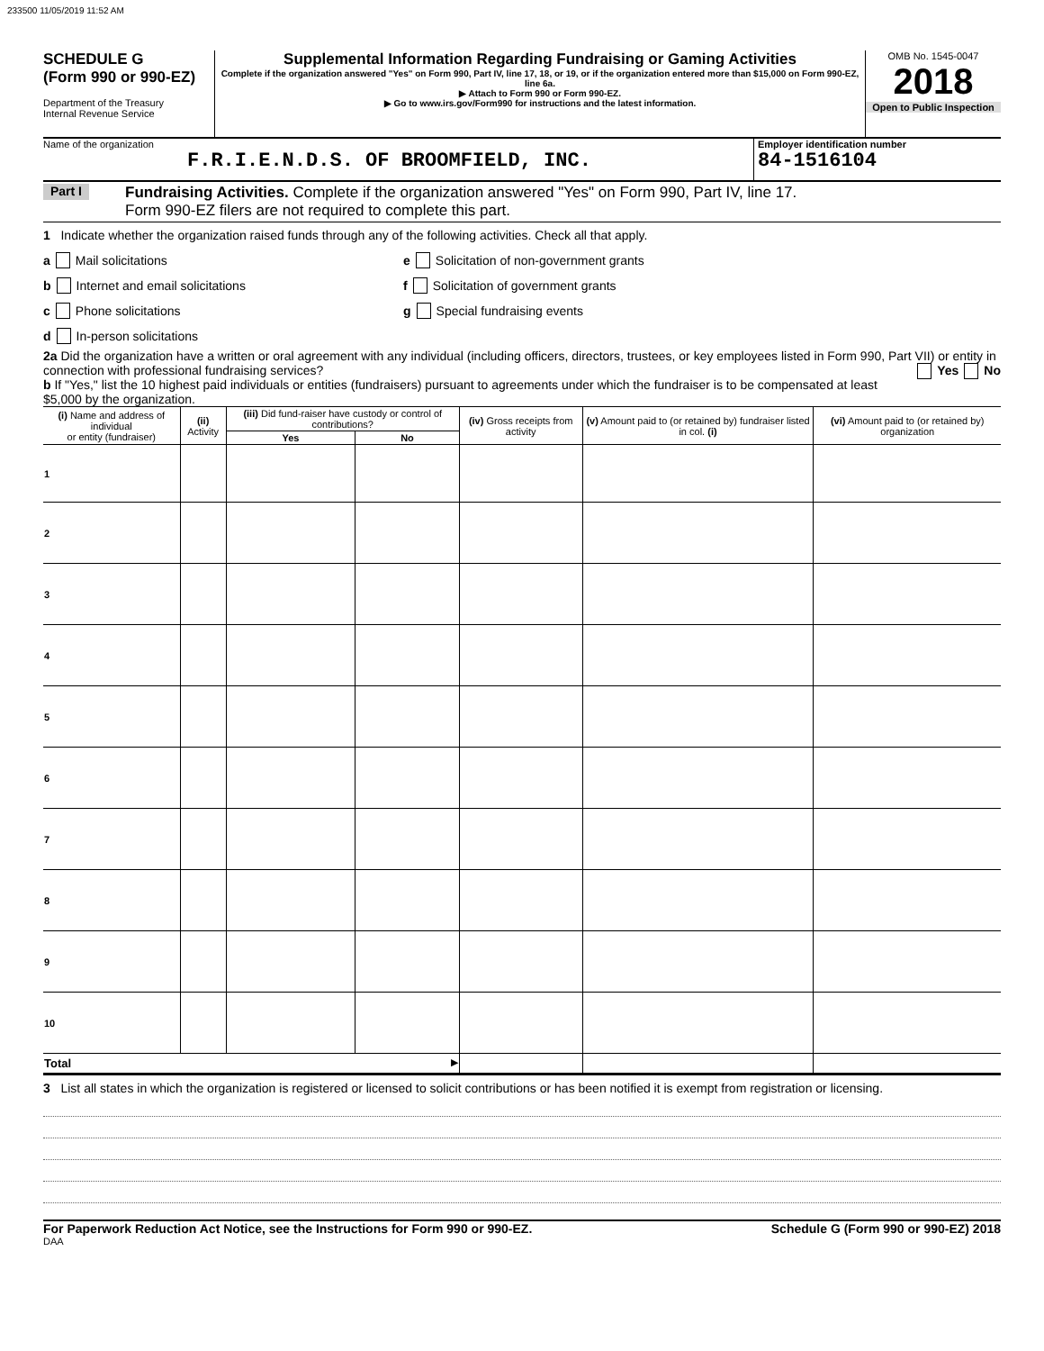233500 11/05/2019 11:52 AM
SCHEDULE G
(Form 990 or 990-EZ)
Department of the Treasury
Internal Revenue Service
Supplemental Information Regarding Fundraising or Gaming Activities
Complete if the organization answered "Yes" on Form 990, Part IV, line 17, 18, or 19, or if the organization entered more than $15,000 on Form 990-EZ, line 6a.
▶ Attach to Form 990 or Form 990-EZ.
▶ Go to www.irs.gov/Form990 for instructions and the latest information.
OMB No. 1545-0047
2018
Open to Public Inspection
Name of the organization
F.R.I.E.N.D.S. OF BROOMFIELD, INC.
Employer identification number
84-1516104
Part I
Fundraising Activities. Complete if the organization answered "Yes" on Form 990, Part IV, line 17.
Form 990-EZ filers are not required to complete this part.
1 Indicate whether the organization raised funds through any of the following activities. Check all that apply.
a Mail solicitations
b Internet and email solicitations
c Phone solicitations
d In-person solicitations
e Solicitation of non-government grants
f Solicitation of government grants
g Special fundraising events
2a Did the organization have a written or oral agreement with any individual (including officers, directors, trustees, or key employees listed in Form 990, Part VII) or entity in connection with professional fundraising services? Yes No
b If "Yes," list the 10 highest paid individuals or entities (fundraisers) pursuant to agreements under which the fundraiser is to be compensated at least $5,000 by the organization.
| (i) Name and address of individual or entity (fundraiser) | (ii) Activity | (iii) Did fund-raiser have custody or control of contributions? | | (iv) Gross receipts from activity | (v) Amount paid to (or retained by) fundraiser listed in col. (i) | (vi) Amount paid to (or retained by) organization |
| --- | --- | --- | --- | --- | --- | --- |
| | | Yes | No | | | |
| 1 | | | | | | |
| 2 | | | | | | |
| 3 | | | | | | |
| 4 | | | | | | |
| 5 | | | | | | |
| 6 | | | | | | |
| 7 | | | | | | |
| 8 | | | | | | |
| 9 | | | | | | |
| 10 | | | | | | |
| Total ▶ | | | | | | |
3 List all states in which the organization is registered or licensed to solicit contributions or has been notified it is exempt from registration or licensing.
For Paperwork Reduction Act Notice, see the Instructions for Form 990 or 990-EZ. Schedule G (Form 990 or 990-EZ) 2018
DAA